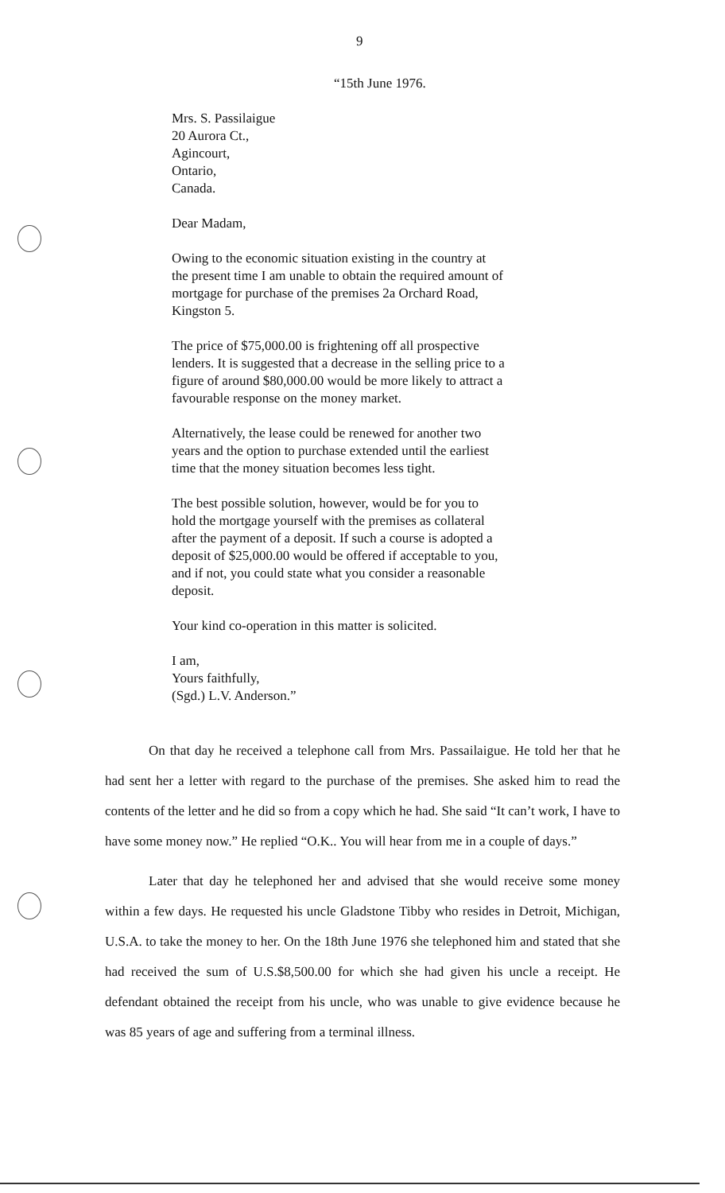9
“15th June 1976.
Mrs. S. Passilaigue
20 Aurora Ct.,
Agincourt,
Ontario,
Canada.
Dear Madam,
Owing to the economic situation existing in the country at the present time I am unable to obtain the required amount of mortgage for purchase of the premises 2a Orchard Road, Kingston 5.
The price of $75,000.00 is frightening off all prospective lenders. It is suggested that a decrease in the selling price to a figure of around $80,000.00 would be more likely to attract a favourable response on the money market.
Alternatively, the lease could be renewed for another two years and the option to purchase extended until the earliest time that the money situation becomes less tight.
The best possible solution, however, would be for you to hold the mortgage yourself with the premises as collateral after the payment of a deposit. If such a course is adopted a deposit of $25,000.00 would be offered if acceptable to you, and if not, you could state what you consider a reasonable deposit.
Your kind co-operation in this matter is solicited.
I am,
Yours faithfully,
(Sgd.) L.V. Anderson.”
On that day he received a telephone call from Mrs. Passailaigue. He told her that he had sent her a letter with regard to the purchase of the premises. She asked him to read the contents of the letter and he did so from a copy which he had. She said “It can’t work, I have to have some money now.” He replied “O.K.. You will hear from me in a couple of days.”
Later that day he telephoned her and advised that she would receive some money within a few days. He requested his uncle Gladstone Tibby who resides in Detroit, Michigan, U.S.A. to take the money to her. On the 18th June 1976 she telephoned him and stated that she had received the sum of U.S.$8,500.00 for which she had given his uncle a receipt. He defendant obtained the receipt from his uncle, who was unable to give evidence because he was 85 years of age and suffering from a terminal illness.